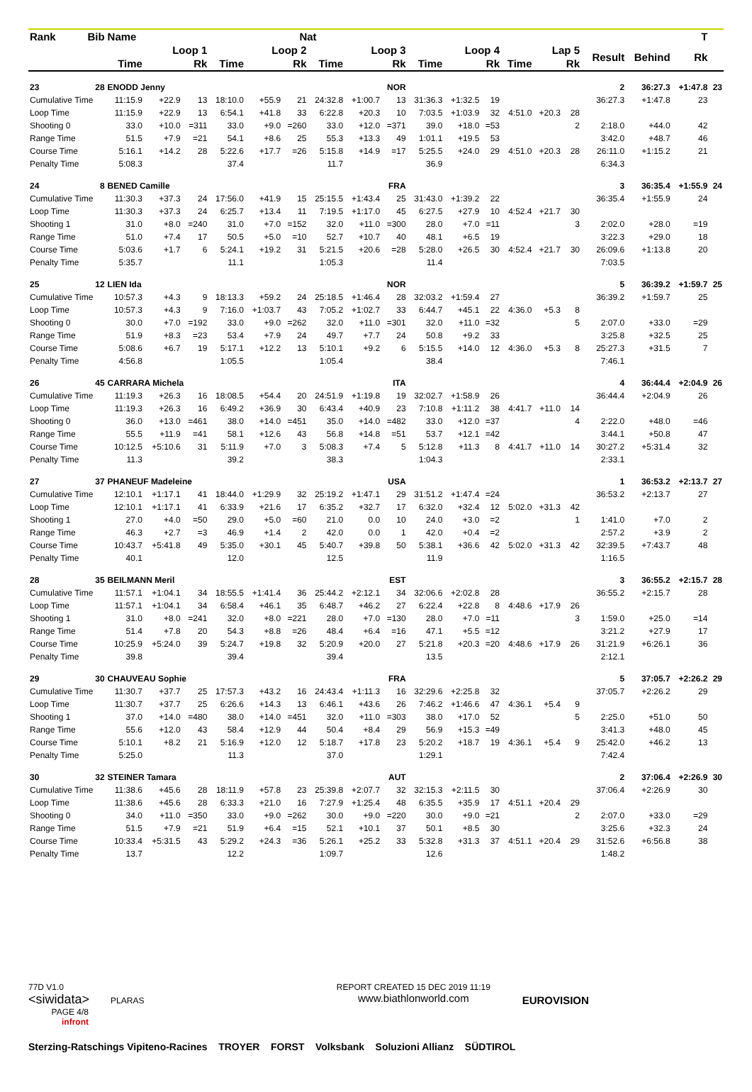| Rank | Bib | Name | | | Nat | | | | | | | | | | | | | | | T | |
| --- | --- | --- | --- | --- | --- | --- | --- | --- | --- | --- | --- | --- | --- | --- | --- | --- | --- | --- | --- | --- | --- |
| | | Loop 1 | | | Loop 2 | | | Loop 3 | | | Loop 4 | | | Lap 5 | | | | Result | Behind | Rk | |
| | | Time | | Rk | Time | | Rk | Time | | Rk | Time | | Rk | Time | | Rk | | | | | |
| 23 | 28 | ENODD Jenny | | | NOR | | | | | | | | | | | | | 2 | 36:27.3 | +1:47.8 | 23 |
| Cumulative Time | | 11:15.9 | +22.9 | 13 | 18:10.0 | +55.9 | 21 | 24:32.8 | +1:00.7 | 13 | 31:36.3 | +1:32.5 | 19 | | | | | 36:27.3 | +1:47.8 | 23 | |
| Loop Time | | 11:15.9 | +22.9 | 13 | 6:54.1 | +41.8 | 33 | 6:22.8 | +20.3 | 10 | 7:03.5 | +1:03.9 | 32 | 4:51.0 | +20.3 | 28 | | | | | |
| Shooting 0 | | 33.0 | +10.0 | =311 | 33.0 | +9.0 | =260 | 33.0 | +12.0 | =371 | 39.0 | +18.0 | =53 | | | 2 | | 2:18.0 | +44.0 | 42 | |
| Range Time | | 51.5 | +7.9 | =21 | 54.1 | +8.6 | 25 | 55.3 | +13.3 | 49 | 1:01.1 | +19.5 | 53 | | | | | 3:42.0 | +48.7 | 46 | |
| Course Time | | 5:16.1 | +14.2 | 28 | 5:22.6 | +17.7 | =26 | 5:15.8 | +14.9 | =17 | 5:25.5 | +24.0 | 29 | 4:51.0 | +20.3 | 28 | | 26:11.0 | +1:15.2 | 21 | |
| Penalty Time | | 5:08.3 | | | 37.4 | | | 11.7 | | | 36.9 | | | | | | | 6:34.3 | | | |
| 24 | 8 | BENED Camille | | | FRA | | | | | | | | | | | | | 3 | 36:35.4 | +1:55.9 | 24 |
| Cumulative Time | | 11:30.3 | +37.3 | 24 | 17:56.0 | +41.9 | 15 | 25:15.5 | +1:43.4 | 25 | 31:43.0 | +1:39.2 | 22 | | | | | 36:35.4 | +1:55.9 | 24 | |
| Loop Time | | 11:30.3 | +37.3 | 24 | 6:25.7 | +13.4 | 11 | 7:19.5 | +1:17.0 | 45 | 6:27.5 | +27.9 | 10 | 4:52.4 | +21.7 | 30 | | | | | |
| Shooting 1 | | 31.0 | +8.0 | =240 | 31.0 | +7.0 | =152 | 32.0 | +11.0 | =300 | 28.0 | +7.0 | =11 | | | 3 | | 2:02.0 | +28.0 | =19 | |
| Range Time | | 51.0 | +7.4 | 17 | 50.5 | +5.0 | =10 | 52.7 | +10.7 | 40 | 48.1 | +6.5 | 19 | | | | | 3:22.3 | +29.0 | 18 | |
| Course Time | | 5:03.6 | +1.7 | 6 | 5:24.1 | +19.2 | 31 | 5:21.5 | +20.6 | =28 | 5:28.0 | +26.5 | 30 | 4:52.4 | +21.7 | 30 | | 26:09.6 | +1:13.8 | 20 | |
| Penalty Time | | 5:35.7 | | | 11.1 | | | 1:05.3 | | | 11.4 | | | | | | | 7:03.5 | | | |
| 25 | 12 | LIEN Ida | | | NOR | | | | | | | | | | | | | 5 | 36:39.2 | +1:59.7 | 25 |
| Cumulative Time | | 10:57.3 | +4.3 | 9 | 18:13.3 | +59.2 | 24 | 25:18.5 | +1:46.4 | 28 | 32:03.2 | +1:59.4 | 27 | | | | | 36:39.2 | +1:59.7 | 25 | |
| Loop Time | | 10:57.3 | +4.3 | 9 | 7:16.0 | +1:03.7 | 43 | 7:05.2 | +1:02.7 | 33 | 6:44.7 | +45.1 | 22 | 4:36.0 | +5.3 | 8 | | | | | |
| Shooting 0 | | 30.0 | +7.0 | =192 | 33.0 | +9.0 | =262 | 32.0 | +11.0 | =301 | 32.0 | +11.0 | =32 | | | 5 | | 2:07.0 | +33.0 | =29 | |
| Range Time | | 51.9 | +8.3 | =23 | 53.4 | +7.9 | 24 | 49.7 | +7.7 | 24 | 50.8 | +9.2 | 33 | | | | | 3:25.8 | +32.5 | 25 | |
| Course Time | | 5:08.6 | +6.7 | 19 | 5:17.1 | +12.2 | 13 | 5:10.1 | +9.2 | 6 | 5:15.5 | +14.0 | 12 | 4:36.0 | +5.3 | 8 | | 25:27.3 | +31.5 | 7 | |
| Penalty Time | | 4:56.8 | | | 1:05.5 | | | 1:05.4 | | | 38.4 | | | | | | | 7:46.1 | | | |
| 26 | 45 | CARRARA Michela | | | ITA | | | | | | | | | | | | | 4 | 36:44.4 | +2:04.9 | 26 |
| Cumulative Time | | 11:19.3 | +26.3 | 16 | 18:08.5 | +54.4 | 20 | 24:51.9 | +1:19.8 | 19 | 32:02.7 | +1:58.9 | 26 | | | | | 36:44.4 | +2:04.9 | 26 | |
| Loop Time | | 11:19.3 | +26.3 | 16 | 6:49.2 | +36.9 | 30 | 6:43.4 | +40.9 | 23 | 7:10.8 | +1:11.2 | 38 | 4:41.7 | +11.0 | 14 | | | | | |
| Shooting 0 | | 36.0 | +13.0 | =461 | 38.0 | +14.0 | =451 | 35.0 | +14.0 | =482 | 33.0 | +12.0 | =37 | | | 4 | | 2:22.0 | +48.0 | =46 | |
| Range Time | | 55.5 | +11.9 | =41 | 58.1 | +12.6 | 43 | 56.8 | +14.8 | =51 | 53.7 | +12.1 | =42 | | | | | 3:44.1 | +50.8 | 47 | |
| Course Time | | 10:12.5 | +5:10.6 | 31 | 5:11.9 | +7.0 | 3 | 5:08.3 | +7.4 | 5 | 5:12.8 | +11.3 | 8 | 4:41.7 | +11.0 | 14 | | 30:27.2 | +5:31.4 | 32 | |
| Penalty Time | | 11.3 | | | 39.2 | | | 38.3 | | | 1:04.3 | | | | | | | 2:33.1 | | | |
| 27 | 37 | PHANEUF Madeleine | | | USA | | | | | | | | | | | | | 1 | 36:53.2 | +2:13.7 | 27 |
| Cumulative Time | | 12:10.1 | +1:17.1 | 41 | 18:44.0 | +1:29.9 | 32 | 25:19.2 | +1:47.1 | 29 | 31:51.2 | +1:47.4 | =24 | | | | | 36:53.2 | +2:13.7 | 27 | |
| Loop Time | | 12:10.1 | +1:17.1 | 41 | 6:33.9 | +21.6 | 17 | 6:35.2 | +32.7 | 17 | 6:32.0 | +32.4 | 12 | 5:02.0 | +31.3 | 42 | | | | | |
| Shooting 1 | | 27.0 | +4.0 | =50 | 29.0 | +5.0 | =60 | 21.0 | 0.0 | 10 | 24.0 | +3.0 | =2 | | | 1 | | 1:41.0 | +7.0 | 2 | |
| Range Time | | 46.3 | +2.7 | =3 | 46.9 | +1.4 | 2 | 42.0 | 0.0 | 1 | 42.0 | +0.4 | =2 | | | | | 2:57.2 | +3.9 | 2 | |
| Course Time | | 10:43.7 | +5:41.8 | 49 | 5:35.0 | +30.1 | 45 | 5:40.7 | +39.8 | 50 | 5:38.1 | +36.6 | 42 | 5:02.0 | +31.3 | 42 | | 32:39.5 | +7:43.7 | 48 | |
| Penalty Time | | 40.1 | | | 12.0 | | | 12.5 | | | 11.9 | | | | | | | 1:16.5 | | | |
| 28 | 35 | BEILMANN Meril | | | EST | | | | | | | | | | | | | 3 | 36:55.2 | +2:15.7 | 28 |
| Cumulative Time | | 11:57.1 | +1:04.1 | 34 | 18:55.5 | +1:41.4 | 36 | 25:44.2 | +2:12.1 | 34 | 32:06.6 | +2:02.8 | 28 | | | | | 36:55.2 | +2:15.7 | 28 | |
| Loop Time | | 11:57.1 | +1:04.1 | 34 | 6:58.4 | +46.1 | 35 | 6:48.7 | +46.2 | 27 | 6:22.4 | +22.8 | 8 | 4:48.6 | +17.9 | 26 | | | | | |
| Shooting 1 | | 31.0 | +8.0 | =241 | 32.0 | +8.0 | =221 | 28.0 | +7.0 | =130 | 28.0 | +7.0 | =11 | | | 3 | | 1:59.0 | +25.0 | =14 | |
| Range Time | | 51.4 | +7.8 | 20 | 54.3 | +8.8 | =26 | 48.4 | +6.4 | =16 | 47.1 | +5.5 | =12 | | | | | 3:21.2 | +27.9 | 17 | |
| Course Time | | 10:25.9 | +5:24.0 | 39 | 5:24.7 | +19.8 | 32 | 5:20.9 | +20.0 | 27 | 5:21.8 | +20.3 | =20 | 4:48.6 | +17.9 | 26 | | 31:21.9 | +6:26.1 | 36 | |
| Penalty Time | | 39.8 | | | 39.4 | | | 39.4 | | | 13.5 | | | | | | | 2:12.1 | | | |
| 29 | 30 | CHAUVEAU Sophie | | | FRA | | | | | | | | | | | | | 5 | 37:05.7 | +2:26.2 | 29 |
| Cumulative Time | | 11:30.7 | +37.7 | 25 | 17:57.3 | +43.2 | 16 | 24:43.4 | +1:11.3 | 16 | 32:29.6 | +2:25.8 | 32 | | | | | 37:05.7 | +2:26.2 | 29 | |
| Loop Time | | 11:30.7 | +37.7 | 25 | 6:26.6 | +14.3 | 13 | 6:46.1 | +43.6 | 26 | 7:46.2 | +1:46.6 | 47 | 4:36.1 | +5.4 | 9 | | | | | |
| Shooting 1 | | 37.0 | +14.0 | =480 | 38.0 | +14.0 | =451 | 32.0 | +11.0 | =303 | 38.0 | +17.0 | 52 | | | 5 | | 2:25.0 | +51.0 | 50 | |
| Range Time | | 55.6 | +12.0 | 43 | 58.4 | +12.9 | 44 | 50.4 | +8.4 | 29 | 56.9 | +15.3 | =49 | | | | | 3:41.3 | +48.0 | 45 | |
| Course Time | | 5:10.1 | +8.2 | 21 | 5:16.9 | +12.0 | 12 | 5:18.7 | +17.8 | 23 | 5:20.2 | +18.7 | 19 | 4:36.1 | +5.4 | 9 | | 25:42.0 | +46.2 | 13 | |
| Penalty Time | | 5:25.0 | | | 11.3 | | | 37.0 | | | 1:29.1 | | | | | | | 7:42.4 | | | |
| 30 | 32 | STEINER Tamara | | | AUT | | | | | | | | | | | | | 2 | 37:06.4 | +2:26.9 | 30 |
| Cumulative Time | | 11:38.6 | +45.6 | 28 | 18:11.9 | +57.8 | 23 | 25:39.8 | +2:07.7 | 32 | 32:15.3 | +2:11.5 | 30 | | | | | 37:06.4 | +2:26.9 | 30 | |
| Loop Time | | 11:38.6 | +45.6 | 28 | 6:33.3 | +21.0 | 16 | 7:27.9 | +1:25.4 | 48 | 6:35.5 | +35.9 | 17 | 4:51.1 | +20.4 | 29 | | | | | |
| Shooting 0 | | 34.0 | +11.0 | =350 | 33.0 | +9.0 | =262 | 30.0 | +9.0 | =220 | 30.0 | +9.0 | =21 | | | 2 | | 2:07.0 | +33.0 | =29 | |
| Range Time | | 51.5 | +7.9 | =21 | 51.9 | +6.4 | =15 | 52.1 | +10.1 | 37 | 50.1 | +8.5 | 30 | | | | | 3:25.6 | +32.3 | 24 | |
| Course Time | | 10:33.4 | +5:31.5 | 43 | 5:29.2 | +24.3 | =36 | 5:26.1 | +25.2 | 33 | 5:32.8 | +31.3 | 37 | 4:51.1 | +20.4 | 29 | | 31:52.6 | +6:56.8 | 38 | |
| Penalty Time | | 13.7 | | | 12.2 | | | 1:09.7 | | | 12.6 | | | | | | | 1:48.2 | | | |
77D V1.0
<siwidata> PLARAS
REPORT CREATED 15 DEC 2019 11:19
www.biathlonworld.com
EUROVISION
PAGE 4/8
infront
Sterzing-Ratschings Vipiteno-Racines TROYER FORST Volksbank Soluzioni Allianz SÜDTIROL